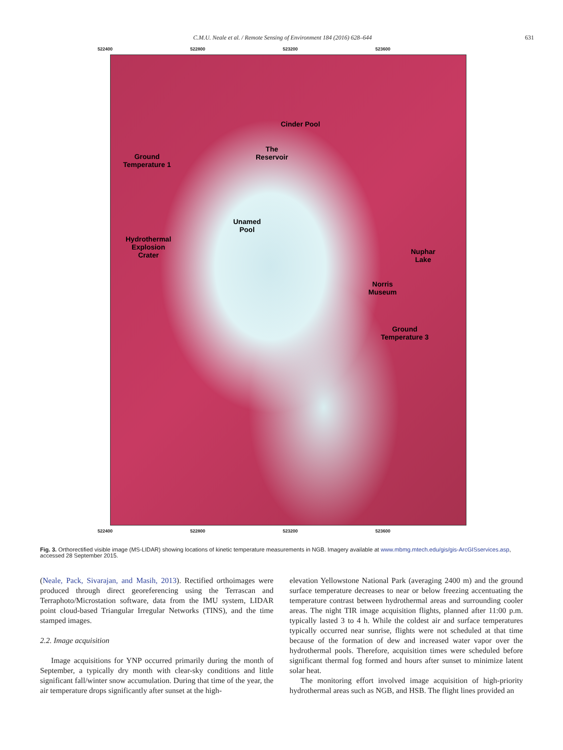C.M.U. Neale et al. / Remote Sensing of Environment 184 (2016) 628–644 631
522400 522800 523200 523600
Cinder Pool
The
Reservoir
Ground
Temperature 1
Unamed
Pool
Hydrothermal
Explosion
Crater
Nuphar
Lake
Norris
Museum
Ground
Temperature 3
522400 522800 523200 523600
Fig. 3. Orthorectified visible image (MS-LIDAR) showing locations of kinetic temperature measurements in NGB. Imagery available at www.mbmg.mtech.edu/gis/gis-ArcGISservices.asp, accessed 28 September 2015.
(Neale, Pack, Sivarajan, and Masih, 2013). Rectified orthoimages were produced through direct georeferencing using the Terrascan and Terraphoto/Microstation software, data from the IMU system, LIDAR point cloud-based Triangular Irregular Networks (TINS), and the time stamped images.
2.2. Image acquisition
Image acquisitions for YNP occurred primarily during the month of September, a typically dry month with clear-sky conditions and little significant fall/winter snow accumulation. During that time of the year, the air temperature drops significantly after sunset at the high-
elevation Yellowstone National Park (averaging 2400 m) and the ground surface temperature decreases to near or below freezing accentuating the temperature contrast between hydrothermal areas and surrounding cooler areas. The night TIR image acquisition flights, planned after 11:00 p.m. typically lasted 3 to 4 h. While the coldest air and surface temperatures typically occurred near sunrise, flights were not scheduled at that time because of the formation of dew and increased water vapor over the hydrothermal pools. Therefore, acquisition times were scheduled before significant thermal fog formed and hours after sunset to minimize latent solar heat.
The monitoring effort involved image acquisition of high-priority hydrothermal areas such as NGB, and HSB. The flight lines provided an